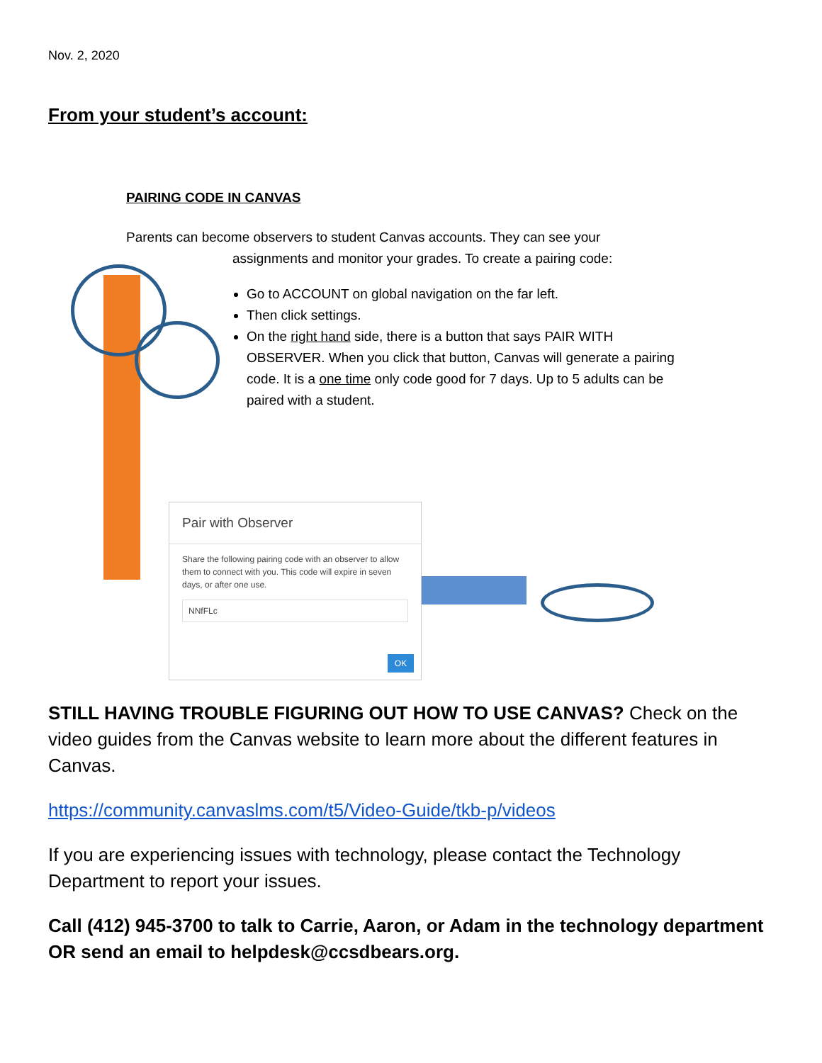Nov. 2, 2020
From your student’s account:
PAIRING CODE IN CANVAS
Parents can become observers to student Canvas accounts. They can see your
assignments and monitor your grades. To create a pairing code:
Go to ACCOUNT on global navigation on the far left.
Then click settings.
On the right hand side, there is a button that says PAIR WITH OBSERVER. When you click that button, Canvas will generate a pairing code. It is a one time only code good for 7 days. Up to 5 adults can be paired with a student.
Pair with Observer
Share the following pairing code with an observer to allow them to connect with you. This code will expire in seven days, or after one use.
NNfFLc
OK
STILL HAVING TROUBLE FIGURING OUT HOW TO USE CANVAS? Check on the video guides from the Canvas website to learn more about the different features in Canvas.
https://community.canvaslms.com/t5/Video-Guide/tkb-p/videos
If you are experiencing issues with technology, please contact the Technology Department to report your issues.
Call (412) 945-3700 to talk to Carrie, Aaron, or Adam in the technology department OR send an email to helpdesk@ccsdbears.org.